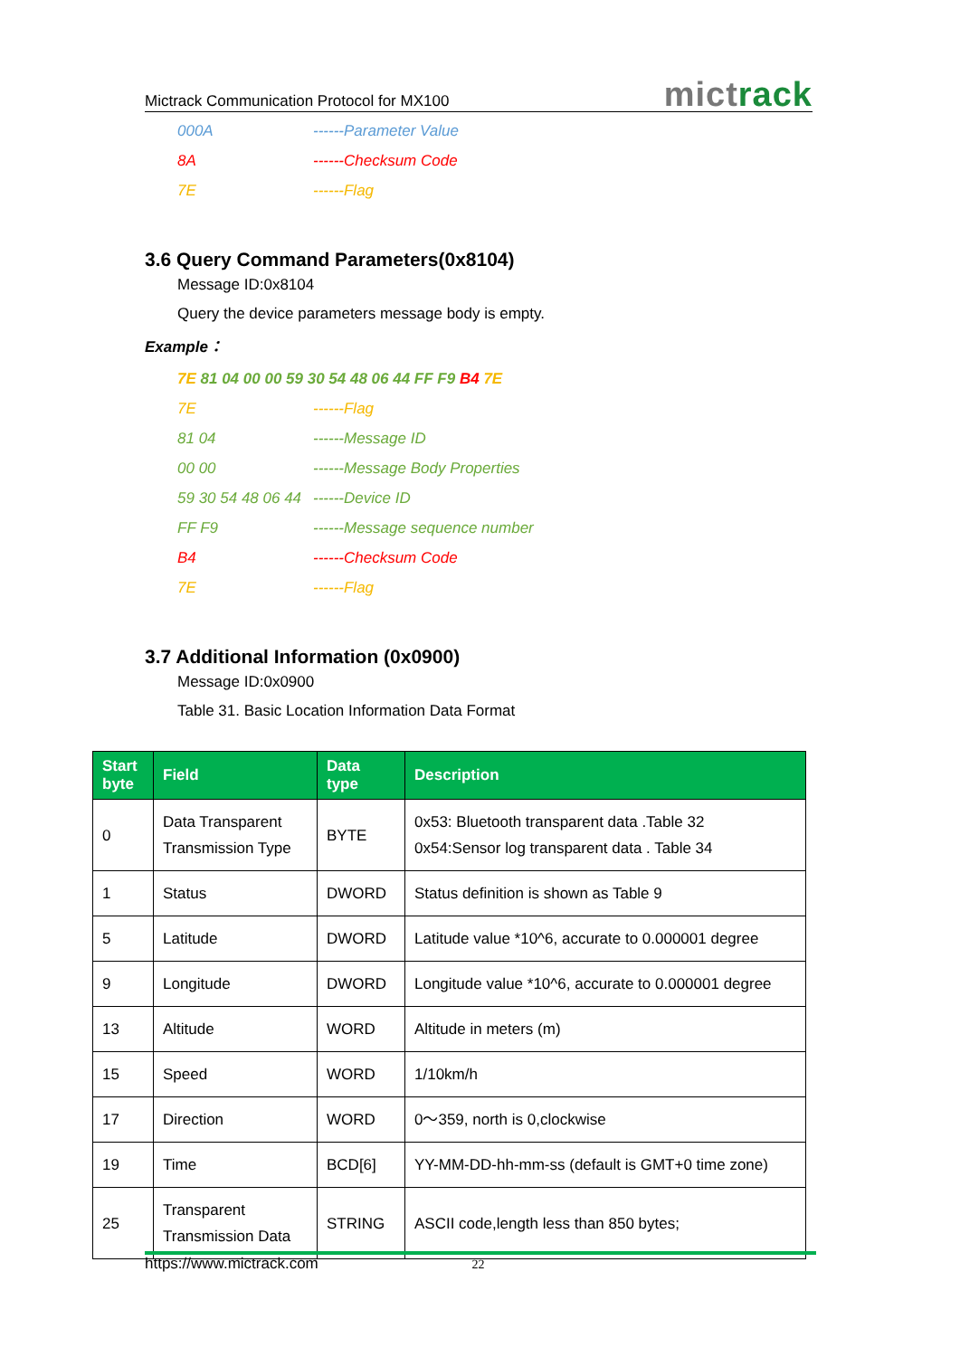Mictrack Communication Protocol for MX100
mictrack
000A ------Parameter Value
8A ------Checksum Code
7E ------Flag
3.6 Query Command Parameters(0x8104)
Message ID:0x8104
Query the device parameters message body is empty.
Example：
7E 81 04 00 00 59 30 54 48 06 44 FF F9 B4 7E
7E ------Flag
81 04 ------Message ID
00 00 ------Message Body Properties
59 30 54 48 06 44
------Device ID
FF F9 ------Message sequence number
B4 ------Checksum Code
7E ------Flag
3.7 Additional Information (0x0900)
Message ID:0x0900
Table 31. Basic Location Information Data Format
| Start byte | Field | Data type | Description |
| --- | --- | --- | --- |
| 0 | Data Transparent Transmission Type | BYTE | 0x53: Bluetooth transparent data .Table 32 0x54:Sensor log transparent data . Table 34 |
| 1 | Status | DWORD | Status definition is shown as Table 9 |
| 5 | Latitude | DWORD | Latitude value *10^6, accurate to 0.000001 degree |
| 9 | Longitude | DWORD | Longitude value *10^6, accurate to 0.000001 degree |
| 13 | Altitude | WORD | Altitude in meters (m) |
| 15 | Speed | WORD | 1/10km/h |
| 17 | Direction | WORD | 0～359, north is 0,clockwise |
| 19 | Time | BCD[6] | YY-MM-DD-hh-mm-ss (default is GMT+0 time zone) |
| 25 | Transparent Transmission Data | STRING | ASCII code,length less than 850 bytes; |
https://www.mictrack.com 22